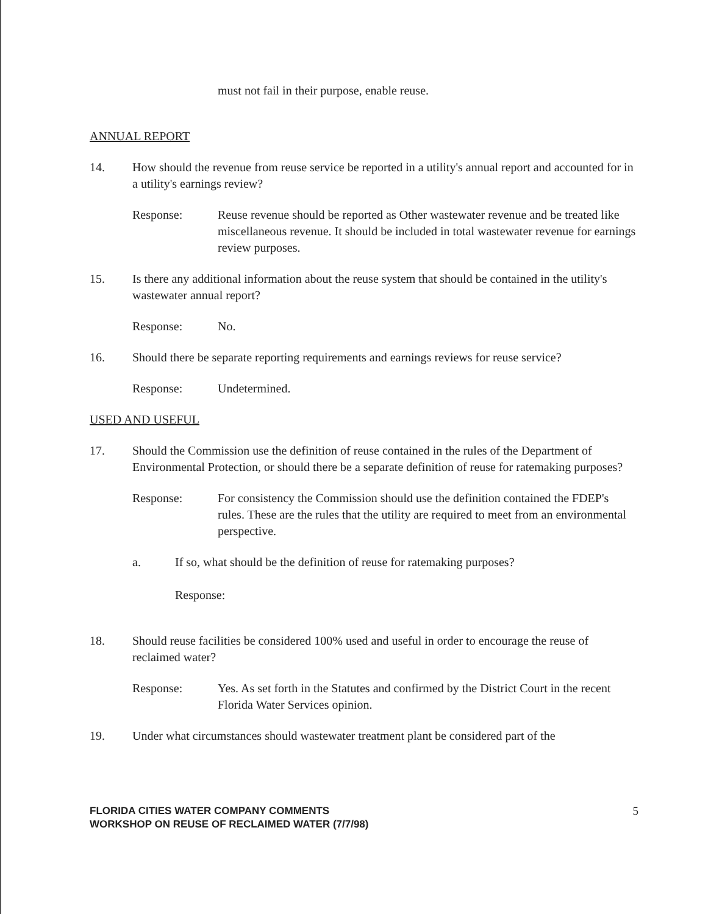must not fail in their purpose, enable reuse.
ANNUAL REPORT
14. How should the revenue from reuse service be reported in a utility's annual report and accounted for in a utility's earnings review?
Response: Reuse revenue should be reported as Other wastewater revenue and be treated like miscellaneous revenue. It should be included in total wastewater revenue for earnings review purposes.
15. Is there any additional information about the reuse system that should be contained in the utility's wastewater annual report?
Response: No.
16. Should there be separate reporting requirements and earnings reviews for reuse service?
Response: Undetermined.
USED AND USEFUL
17. Should the Commission use the definition of reuse contained in the rules of the Department of Environmental Protection, or should there be a separate definition of reuse for ratemaking purposes?
Response: For consistency the Commission should use the definition contained the FDEP's rules. These are the rules that the utility are required to meet from an environmental perspective.
a. If so, what should be the definition of reuse for ratemaking purposes?
Response:
18. Should reuse facilities be considered 100% used and useful in order to encourage the reuse of reclaimed water?
Response: Yes. As set forth in the Statutes and confirmed by the District Court in the recent Florida Water Services opinion.
19. Under what circumstances should wastewater treatment plant be considered part of the
FLORIDA CITIES WATER COMPANY COMMENTS
WORKSHOP ON REUSE OF RECLAIMED WATER (7/7/98)
5